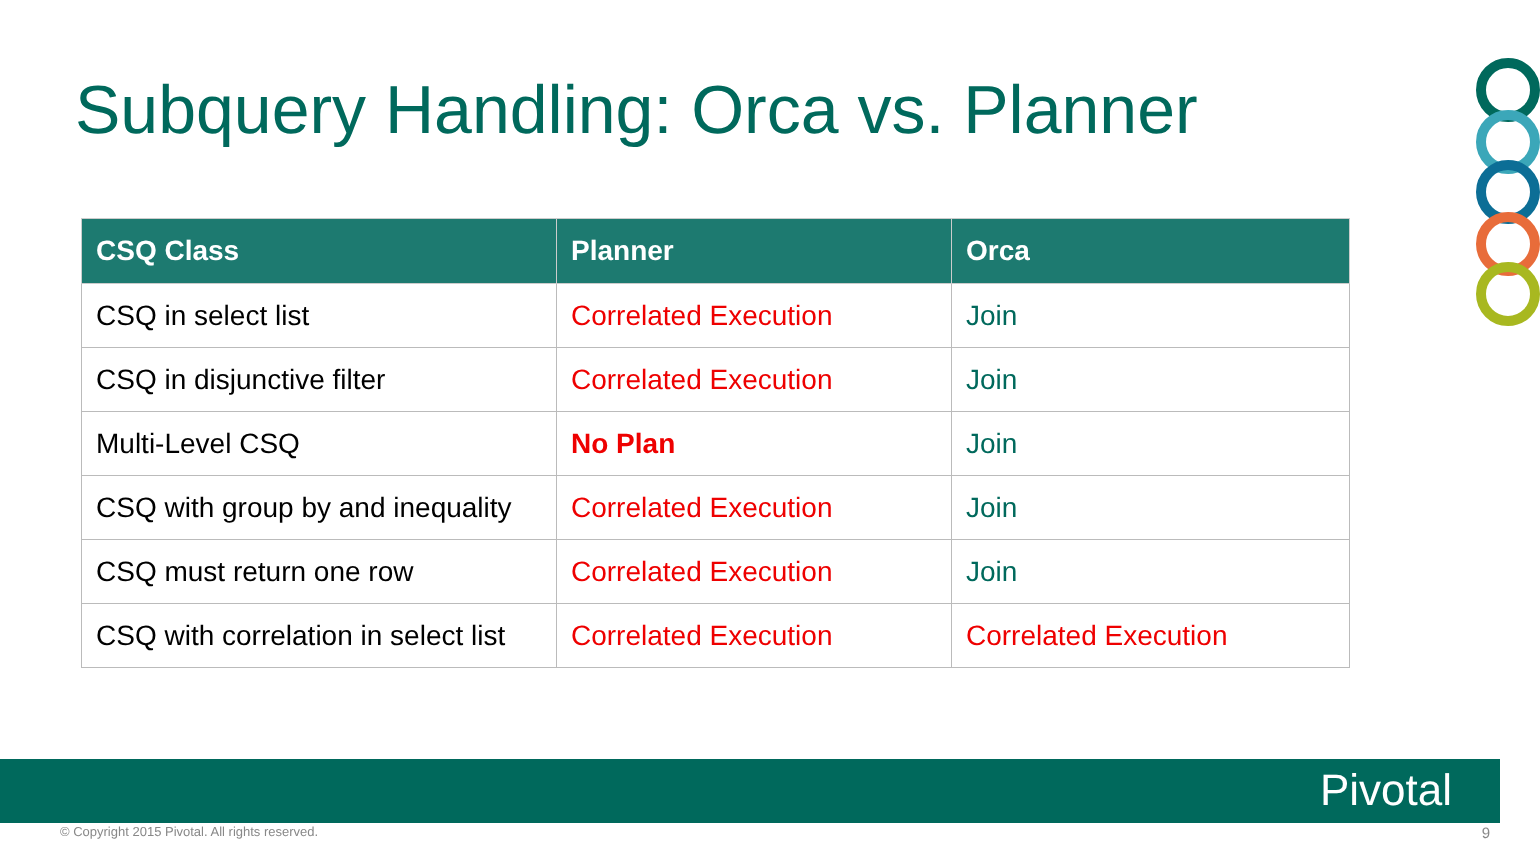Subquery Handling: Orca vs. Planner
| CSQ Class | Planner | Orca |
| --- | --- | --- |
| CSQ in select list | Correlated Execution | Join |
| CSQ in disjunctive filter | Correlated Execution | Join |
| Multi-Level CSQ | No Plan | Join |
| CSQ with group by and inequality | Correlated Execution | Join |
| CSQ must return one row | Correlated Execution | Join |
| CSQ with correlation in select list | Correlated Execution | Correlated Execution |
Pivotal
© Copyright 2015 Pivotal. All rights reserved.
9